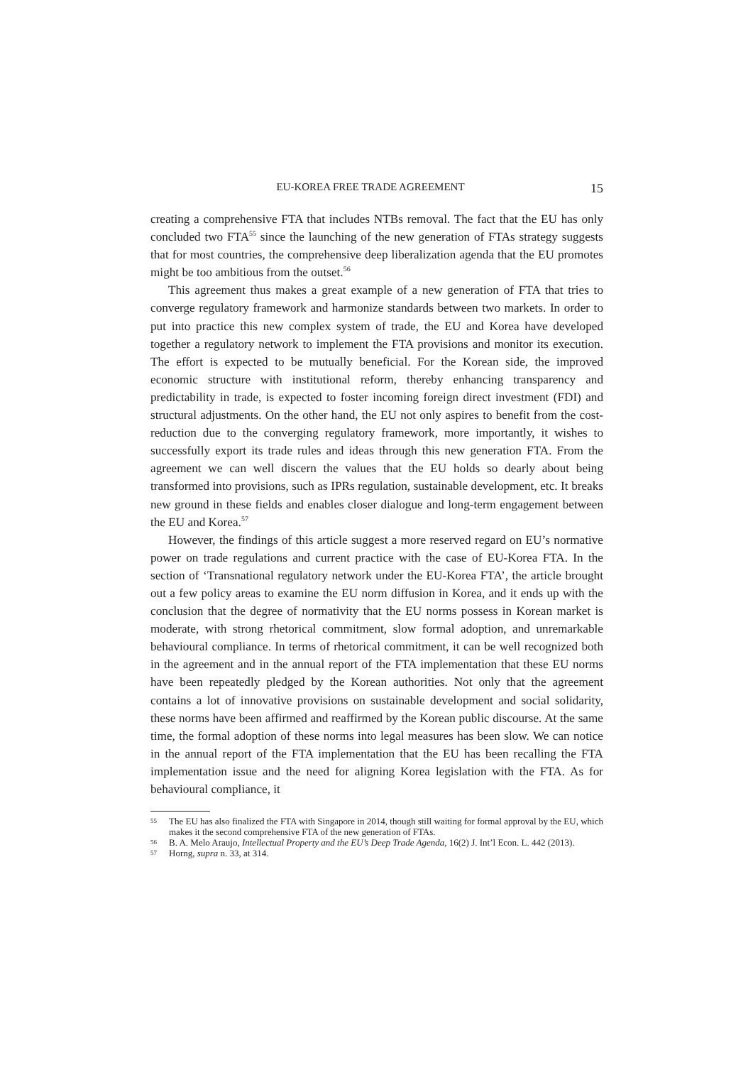EU-KOREA FREE TRADE AGREEMENT 15
creating a comprehensive FTA that includes NTBs removal. The fact that the EU has only concluded two FTA<sup>55</sup> since the launching of the new generation of FTAs strategy suggests that for most countries, the comprehensive deep liberalization agenda that the EU promotes might be too ambitious from the outset.<sup>56</sup>
This agreement thus makes a great example of a new generation of FTA that tries to converge regulatory framework and harmonize standards between two markets. In order to put into practice this new complex system of trade, the EU and Korea have developed together a regulatory network to implement the FTA provisions and monitor its execution. The effort is expected to be mutually beneficial. For the Korean side, the improved economic structure with institutional reform, thereby enhancing transparency and predictability in trade, is expected to foster incoming foreign direct investment (FDI) and structural adjustments. On the other hand, the EU not only aspires to benefit from the cost-reduction due to the converging regulatory framework, more importantly, it wishes to successfully export its trade rules and ideas through this new generation FTA. From the agreement we can well discern the values that the EU holds so dearly about being transformed into provisions, such as IPRs regulation, sustainable development, etc. It breaks new ground in these fields and enables closer dialogue and long-term engagement between the EU and Korea.<sup>57</sup>
However, the findings of this article suggest a more reserved regard on EU’s normative power on trade regulations and current practice with the case of EU-Korea FTA. In the section of ‘Transnational regulatory network under the EU-Korea FTA’, the article brought out a few policy areas to examine the EU norm diffusion in Korea, and it ends up with the conclusion that the degree of normativity that the EU norms possess in Korean market is moderate, with strong rhetorical commitment, slow formal adoption, and unremarkable behavioural compliance. In terms of rhetorical commitment, it can be well recognized both in the agreement and in the annual report of the FTA implementation that these EU norms have been repeatedly pledged by the Korean authorities. Not only that the agreement contains a lot of innovative provisions on sustainable development and social solidarity, these norms have been affirmed and reaffirmed by the Korean public discourse. At the same time, the formal adoption of these norms into legal measures has been slow. We can notice in the annual report of the FTA implementation that the EU has been recalling the FTA implementation issue and the need for aligning Korea legislation with the FTA. As for behavioural compliance, it
55 The EU has also finalized the FTA with Singapore in 2014, though still waiting for formal approval by the EU, which makes it the second comprehensive FTA of the new generation of FTAs.
56 B. A. Melo Araujo, Intellectual Property and the EU’s Deep Trade Agenda, 16(2) J. Int’l Econ. L. 442 (2013).
57 Horng, supra n. 33, at 314.